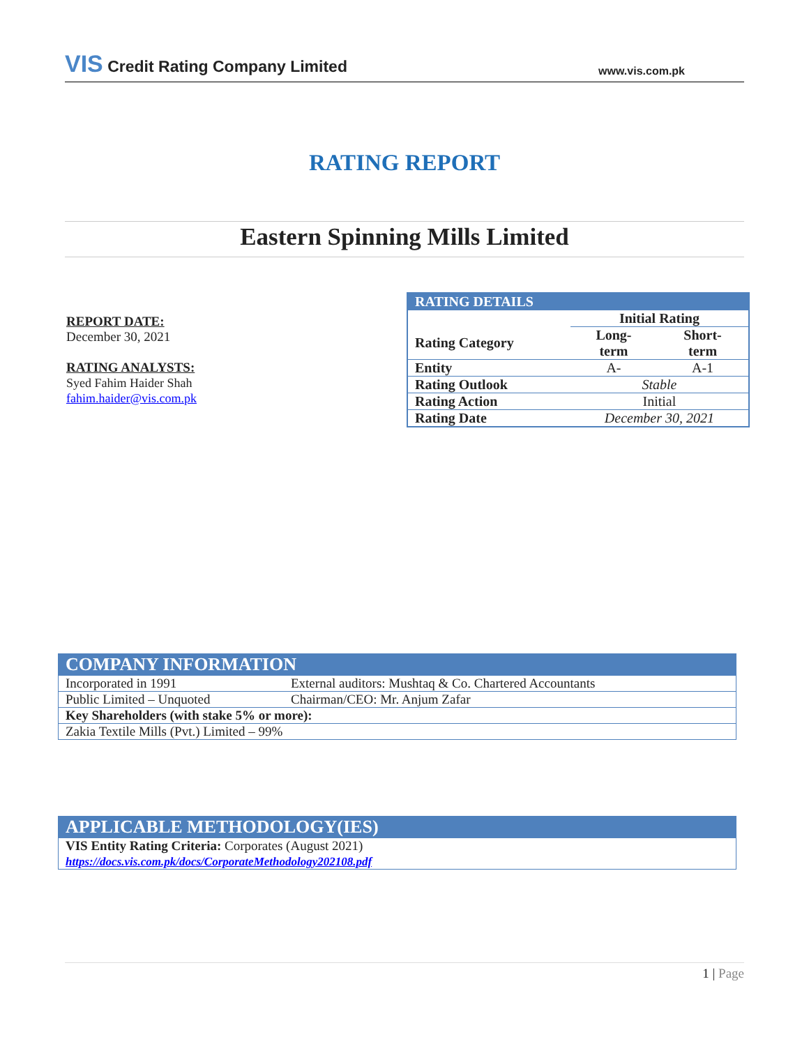VIS Credit Rating Company Limited
www.vis.com.pk
RATING REPORT
Eastern Spinning Mills Limited
REPORT DATE:
December 30, 2021
RATING ANALYSTS:
Syed Fahim Haider Shah
fahim.haider@vis.com.pk
| RATING DETAILS | | |
| | Initial Rating | |
| Rating Category | Long- term | Short- term |
| Entity | A- | A-1 |
| Rating Outlook | Stable | |
| Rating Action | Initial | |
| Rating Date | December 30, 2021 | |
| COMPANY INFORMATION | |
| Incorporated in 1991 | External auditors: Mushtaq & Co. Chartered Accountants |
| Public Limited – Unquoted | Chairman/CEO: Mr. Anjum Zafar |
| Key Shareholders (with stake 5% or more): | |
| Zakia Textile Mills (Pvt.) Limited – 99% | |
| APPLICABLE METHODOLOGY(IES) |
| VIS Entity Rating Criteria: Corporates (August 2021) https://docs.vis.com.pk/docs/CorporateMethodology202108.pdf |
1 | Page